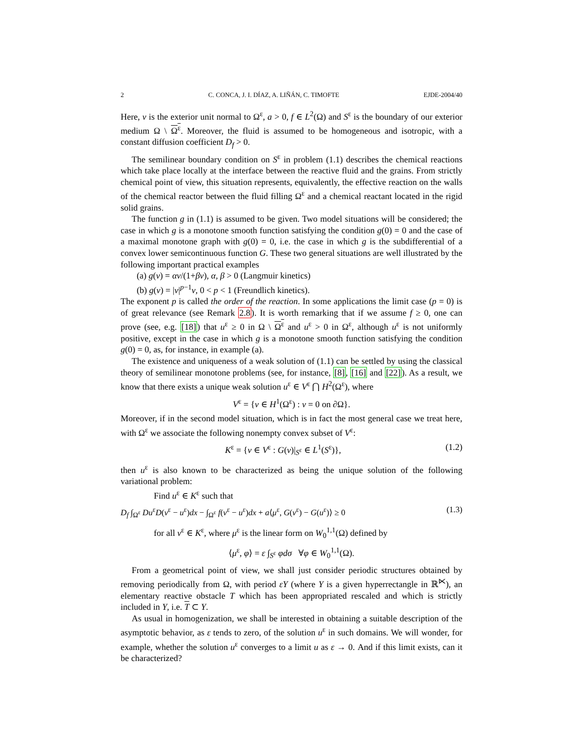2 C. CONCA, J. I. DÍAZ, A. LIÑÁN, C. TIMOFTE EJDE-2004/40
Here, ν is the exterior unit normal to Ω<sup>ε</sup>, a > 0, f ∈ L<sup>2</sup>(Ω) and S<sup>ε</sup> is the boundary of our exterior medium Ω \ Ω<sup>ε</sup>. Moreover, the fluid is assumed to be homogeneous and isotropic, with a constant diffusion coefficient D<sub>f</sub> > 0.
The semilinear boundary condition on S<sup>ε</sup> in problem (1.1) describes the chemical reactions which take place locally at the interface between the reactive fluid and the grains. From strictly chemical point of view, this situation represents, equivalently, the effective reaction on the walls of the chemical reactor between the fluid filling Ω<sup>ε</sup> and a chemical reactant located in the rigid solid grains.
The function g in (1.1) is assumed to be given. Two model situations will be considered; the case in which g is a monotone smooth function satisfying the condition g(0) = 0 and the case of a maximal monotone graph with g(0) = 0, i.e. the case in which g is the subdifferential of a convex lower semicontinuous function G. These two general situations are well illustrated by the following important practical examples
(a) g(v) = αv/(1+βv), α, β > 0 (Langmuir kinetics)
(b) g(v) = |v|<sup>p−1</sup>v, 0 < p < 1 (Freundlich kinetics).
The exponent p is called the order of the reaction. In some applications the limit case (p = 0) is of great relevance (see Remark 2.8). It is worth remarking that if we assume f ≥ 0, one can prove (see, e.g. [18]) that u<sup>ε</sup> ≥ 0 in Ω \ Ω<sup>ε</sup> and u<sup>ε</sup> > 0 in Ω<sup>ε</sup>, although u<sup>ε</sup> is not uniformly positive, except in the case in which g is a monotone smooth function satisfying the condition g(0) = 0, as, for instance, in example (a).
The existence and uniqueness of a weak solution of (1.1) can be settled by using the classical theory of semilinear monotone problems (see, for instance, [8], [16] and [22]). As a result, we know that there exists a unique weak solution u<sup>ε</sup> ∈ V<sup>ε</sup> ⋂ H<sup>2</sup>(Ω<sup>ε</sup>), where
V<sup>ε</sup> = {v ∈ H<sup>1</sup>(Ω<sup>ε</sup>) : v = 0 on ∂Ω}.
Moreover, if in the second model situation, which is in fact the most general case we treat here, with Ω<sup>ε</sup> we associate the following nonempty convex subset of V<sup>ε</sup>:
K<sup>ε</sup> = {v ∈ V<sup>ε</sup> : G(v)|<sub>S<sup>ε</sup></sub> ∈ L<sup>1</sup>(S<sup>ε</sup>)}, (1.2)
then u<sup>ε</sup> is also known to be characterized as being the unique solution of the following variational problem:
Find u<sup>ε</sup> ∈ K<sup>ε</sup> such that
D<sub>f</sub> ∫<sub>Ω<sup>ε</sup></sub> Du<sup>ε</sup>D(v<sup>ε</sup> − u<sup>ε</sup>)dx − ∫<sub>Ω<sup>ε</sup></sub> f(v<sup>ε</sup> − u<sup>ε</sup>)dx + a⟨μ<sup>ε</sup>, G(v<sup>ε</sup>) − G(u<sup>ε</sup>)⟩ ≥ 0 (1.3)
for all v<sup>ε</sup> ∈ K<sup>ε</sup>, where μ<sup>ε</sup> is the linear form on W<sub>0</sub><sup>1,1</sup>(Ω) defined by
⟨μ<sup>ε</sup>, φ⟩ = ε ∫<sub>S<sup>ε</sup></sub> φdσ ∀φ ∈ W<sub>0</sub><sup>1,1</sup>(Ω).
From a geometrical point of view, we shall just consider periodic structures obtained by removing periodically from Ω, with period εY (where Y is a given hyperrectangle in ℝ<sup>⋉</sup>), an elementary reactive obstacle T which has been appropriated rescaled and which is strictly included in Y, i.e. T ⊂ Y.
As usual in homogenization, we shall be interested in obtaining a suitable description of the asymptotic behavior, as ε tends to zero, of the solution u<sup>ε</sup> in such domains. We will wonder, for example, whether the solution u<sup>ε</sup> converges to a limit u as ε → 0. And if this limit exists, can it be characterized?